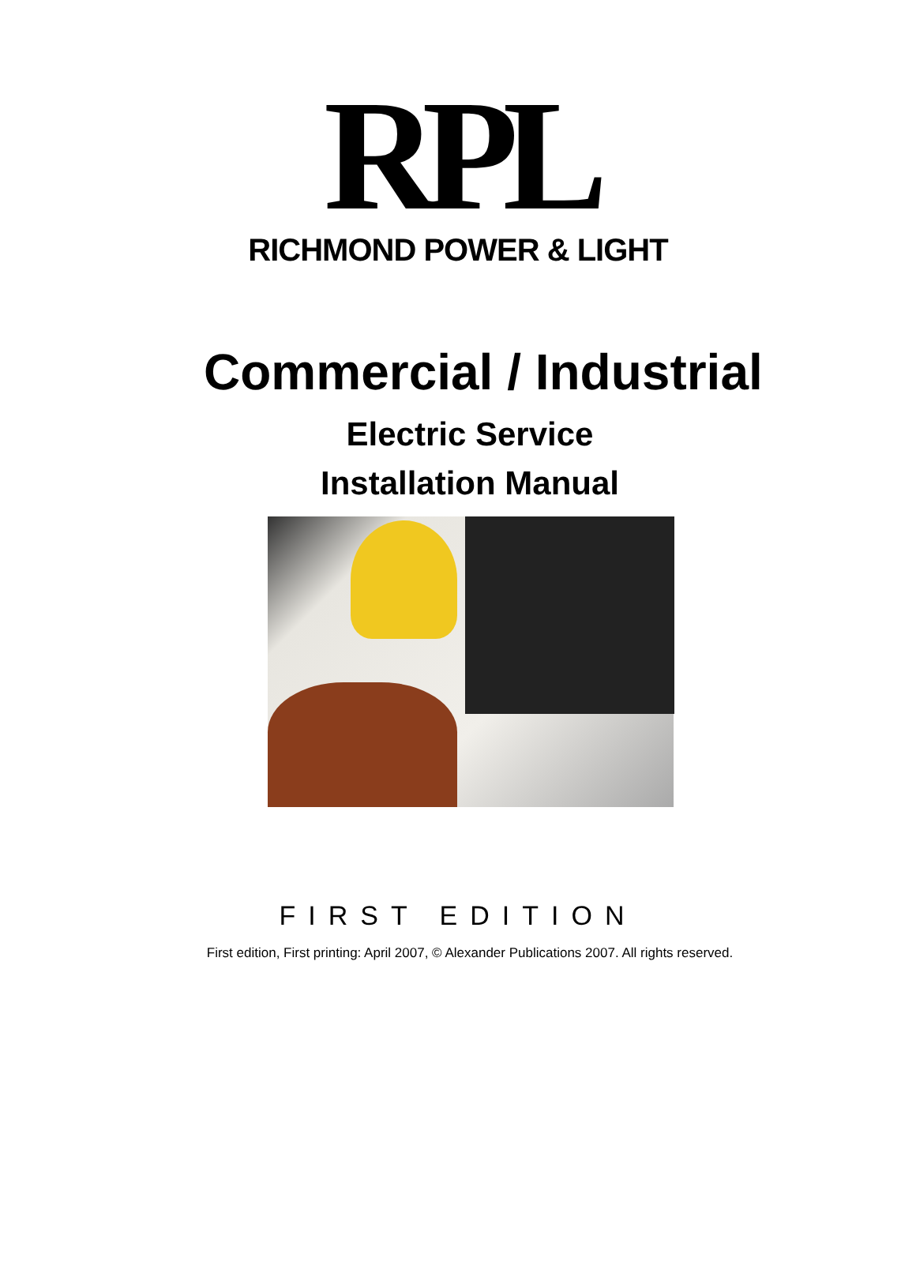RPL
RICHMOND POWER & LIGHT
Commercial / Industrial
Electric Service
Installation Manual
FIRST EDITION
First edition, First printing: April 2007, © Alexander Publications 2007. All rights reserved.